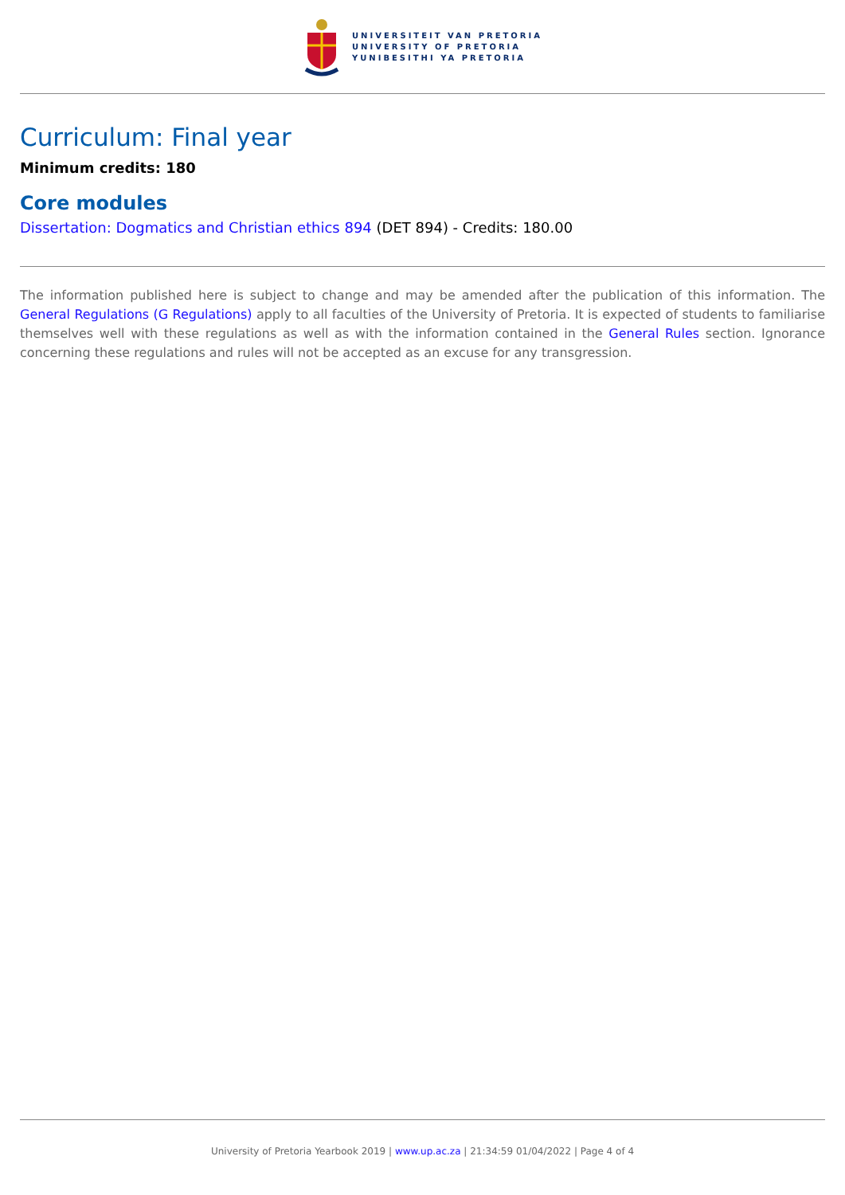UNIVERSITEIT VAN PRETORIA
UNIVERSITY OF PRETORIA
YUNIBESITHI YA PRETORIA
Curriculum: Final year
Minimum credits: 180
Core modules
Dissertation: Dogmatics and Christian ethics 894 (DET 894) - Credits: 180.00
The information published here is subject to change and may be amended after the publication of this information. The General Regulations (G Regulations) apply to all faculties of the University of Pretoria. It is expected of students to familiarise themselves well with these regulations as well as with the information contained in the General Rules section. Ignorance concerning these regulations and rules will not be accepted as an excuse for any transgression.
University of Pretoria Yearbook 2019 | www.up.ac.za | 21:34:59 01/04/2022 | Page 4 of 4